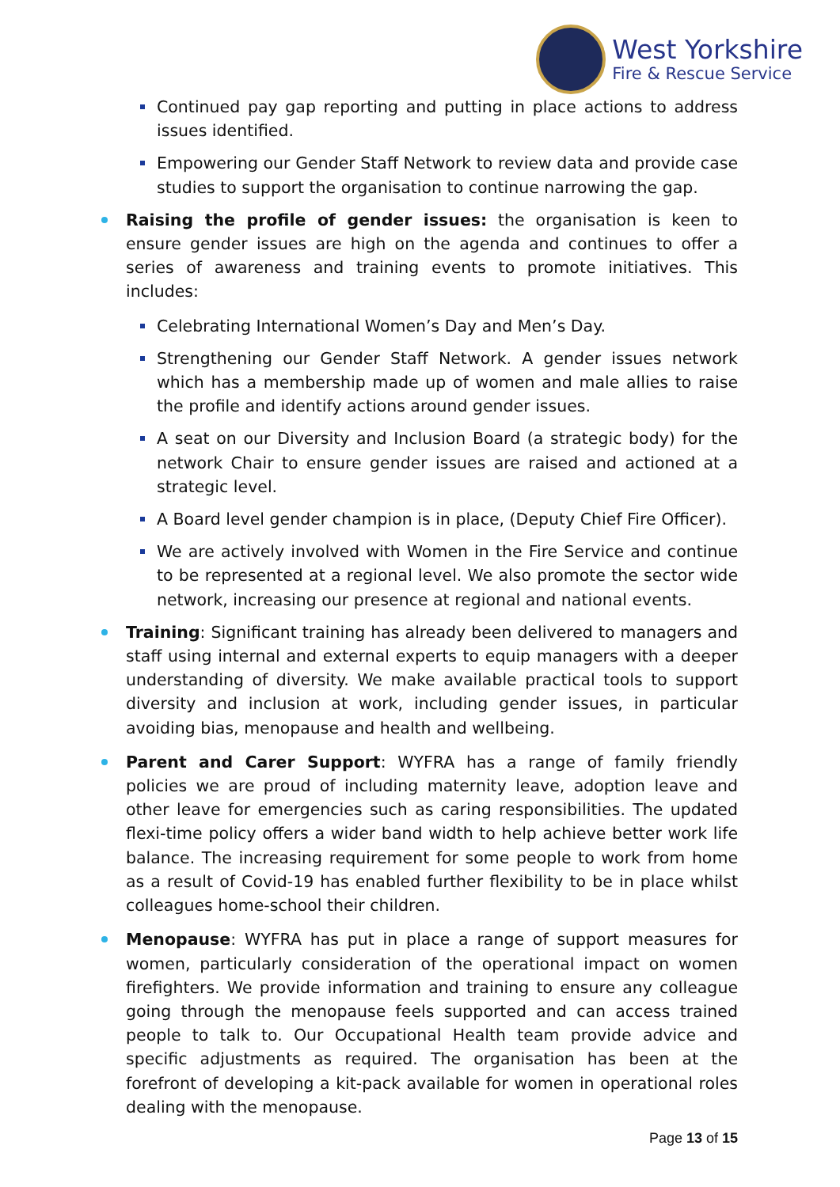West Yorkshire
Fire & Rescue Service
Continued pay gap reporting and putting in place actions to address issues identified.
Empowering our Gender Staff Network to review data and provide case studies to support the organisation to continue narrowing the gap.
Raising the profile of gender issues: the organisation is keen to ensure gender issues are high on the agenda and continues to offer a series of awareness and training events to promote initiatives. This includes:
Celebrating International Women’s Day and Men’s Day.
Strengthening our Gender Staff Network. A gender issues network which has a membership made up of women and male allies to raise the profile and identify actions around gender issues.
A seat on our Diversity and Inclusion Board (a strategic body) for the network Chair to ensure gender issues are raised and actioned at a strategic level.
A Board level gender champion is in place, (Deputy Chief Fire Officer).
We are actively involved with Women in the Fire Service and continue to be represented at a regional level. We also promote the sector wide network, increasing our presence at regional and national events.
Training: Significant training has already been delivered to managers and staff using internal and external experts to equip managers with a deeper understanding of diversity. We make available practical tools to support diversity and inclusion at work, including gender issues, in particular avoiding bias, menopause and health and wellbeing.
Parent and Carer Support: WYFRA has a range of family friendly policies we are proud of including maternity leave, adoption leave and other leave for emergencies such as caring responsibilities. The updated flexi-time policy offers a wider band width to help achieve better work life balance. The increasing requirement for some people to work from home as a result of Covid-19 has enabled further flexibility to be in place whilst colleagues home-school their children.
Menopause: WYFRA has put in place a range of support measures for women, particularly consideration of the operational impact on women firefighters. We provide information and training to ensure any colleague going through the menopause feels supported and can access trained people to talk to. Our Occupational Health team provide advice and specific adjustments as required. The organisation has been at the forefront of developing a kit-pack available for women in operational roles dealing with the menopause.
Page 13 of 15